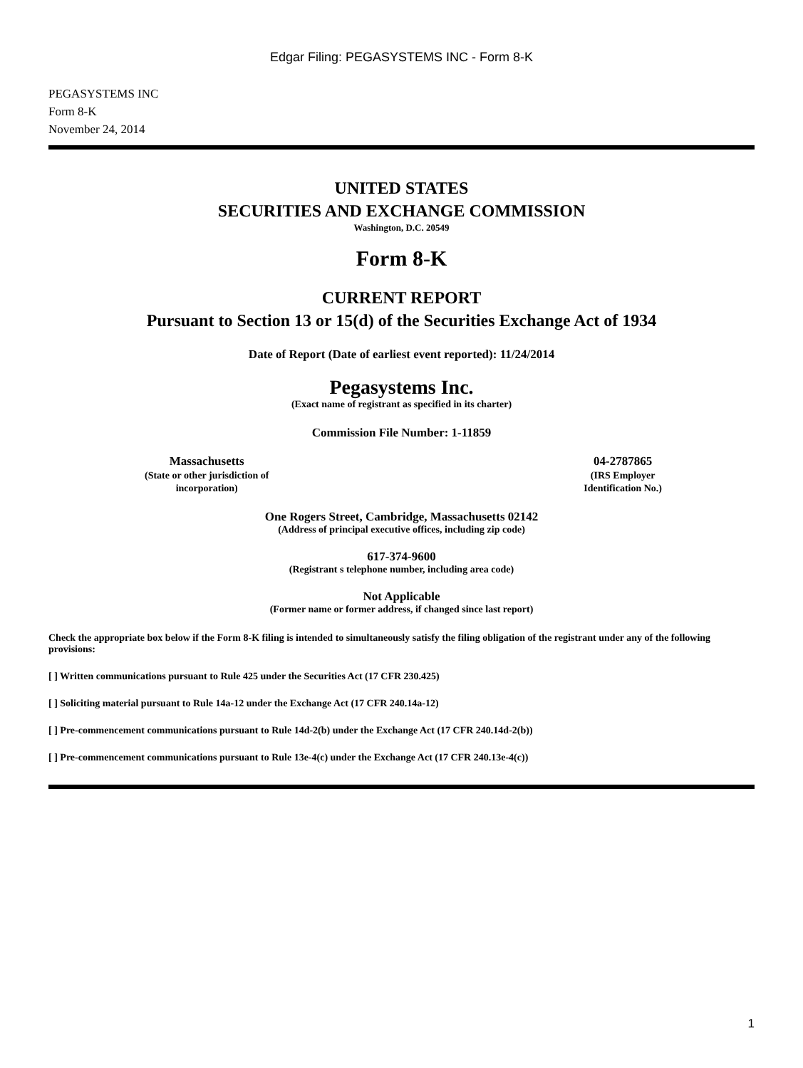Edgar Filing: PEGASYSTEMS INC - Form 8-K
PEGASYSTEMS INC
Form 8-K
November 24, 2014
UNITED STATES
SECURITIES AND EXCHANGE COMMISSION
Washington, D.C. 20549
Form 8-K
CURRENT REPORT
Pursuant to Section 13 or 15(d) of the Securities Exchange Act of 1934
Date of Report (Date of earliest event reported): 11/24/2014
Pegasystems Inc.
(Exact name of registrant as specified in its charter)
Commission File Number: 1-11859
Massachusetts
(State or other jurisdiction of
incorporation)
04-2787865
(IRS Employer
Identification No.)
One Rogers Street, Cambridge, Massachusetts 02142
(Address of principal executive offices, including zip code)
617-374-9600
(Registrant s telephone number, including area code)
Not Applicable
(Former name or former address, if changed since last report)
Check the appropriate box below if the Form 8-K filing is intended to simultaneously satisfy the filing obligation of the registrant under any of the following provisions:
[ ] Written communications pursuant to Rule 425 under the Securities Act (17 CFR 230.425)
[ ] Soliciting material pursuant to Rule 14a-12 under the Exchange Act (17 CFR 240.14a-12)
[ ] Pre-commencement communications pursuant to Rule 14d-2(b) under the Exchange Act (17 CFR 240.14d-2(b))
[ ] Pre-commencement communications pursuant to Rule 13e-4(c) under the Exchange Act (17 CFR 240.13e-4(c))
1